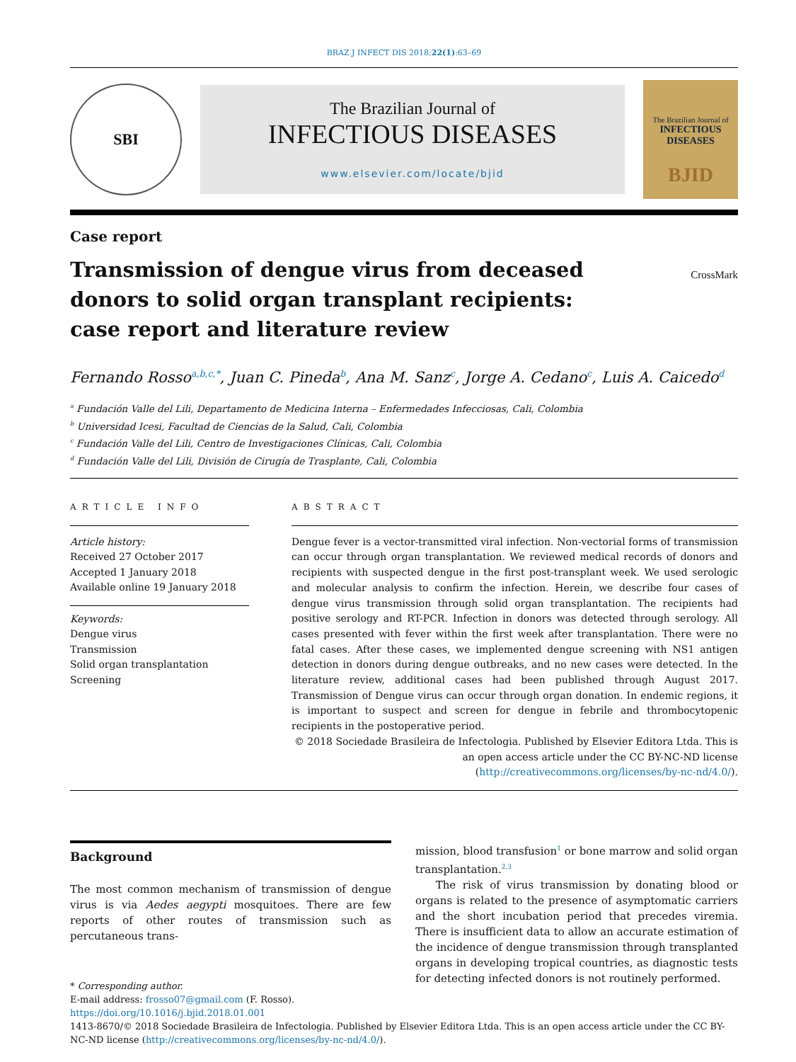BRAZ J INFECT DIS 2018;22(1):63–69
SBI
The Brazilian Journal of
INFECTIOUS DISEASES
www.elsevier.com/locate/bjid
The Brazilian Journal of
INFECTIOUS DISEASES
BJID
Case report
Transmission of dengue virus from deceased donors to solid organ transplant recipients: case report and literature review
CrossMark
Fernando Rosso<sup>a,b,c,*</sup>, Juan C. Pineda<sup>b</sup>, Ana M. Sanz<sup>c</sup>, Jorge A. Cedano<sup>c</sup>, Luis A. Caicedo<sup>d</sup>
<sup>a</sup> Fundación Valle del Lili, Departamento de Medicina Interna – Enfermedades Infecciosas, Cali, Colombia
<sup>b</sup> Universidad Icesi, Facultad de Ciencias de la Salud, Cali, Colombia
<sup>c</sup> Fundación Valle del Lili, Centro de Investigaciones Clínicas, Cali, Colombia
<sup>d</sup> Fundación Valle del Lili, División de Cirugía de Trasplante, Cali, Colombia
ARTICLE INFO
Article history:
Received 27 October 2017
Accepted 1 January 2018
Available online 19 January 2018
Keywords:
Dengue virus
Transmission
Solid organ transplantation
Screening
ABSTRACT
Dengue fever is a vector-transmitted viral infection. Non-vectorial forms of transmission can occur through organ transplantation. We reviewed medical records of donors and recipients with suspected dengue in the first post-transplant week. We used serologic and molecular analysis to confirm the infection. Herein, we describe four cases of dengue virus transmission through solid organ transplantation. The recipients had positive serology and RT-PCR. Infection in donors was detected through serology. All cases presented with fever within the first week after transplantation. There were no fatal cases. After these cases, we implemented dengue screening with NS1 antigen detection in donors during dengue outbreaks, and no new cases were detected. In the literature review, additional cases had been published through August 2017. Transmission of Dengue virus can occur through organ donation. In endemic regions, it is important to suspect and screen for dengue in febrile and thrombocytopenic recipients in the postoperative period.
© 2018 Sociedade Brasileira de Infectologia. Published by Elsevier Editora Ltda. This is an open access article under the CC BY-NC-ND license (http://creativecommons.org/licenses/by-nc-nd/4.0/).
Background
The most common mechanism of transmission of dengue virus is via Aedes aegypti mosquitoes. There are few reports of other routes of transmission such as percutaneous trans-
* Corresponding author.
E-mail address: frosso07@gmail.com (F. Rosso).
mission, blood transfusion<sup>1</sup> or bone marrow and solid organ transplantation.<sup>2,3</sup>
The risk of virus transmission by donating blood or organs is related to the presence of asymptomatic carriers and the short incubation period that precedes viremia. There is insufficient data to allow an accurate estimation of the incidence of dengue transmission through transplanted organs in developing tropical countries, as diagnostic tests for detecting infected donors is not routinely performed.
https://doi.org/10.1016/j.bjid.2018.01.001
1413-8670/© 2018 Sociedade Brasileira de Infectologia. Published by Elsevier Editora Ltda. This is an open access article under the CC BY-NC-ND license (http://creativecommons.org/licenses/by-nc-nd/4.0/).